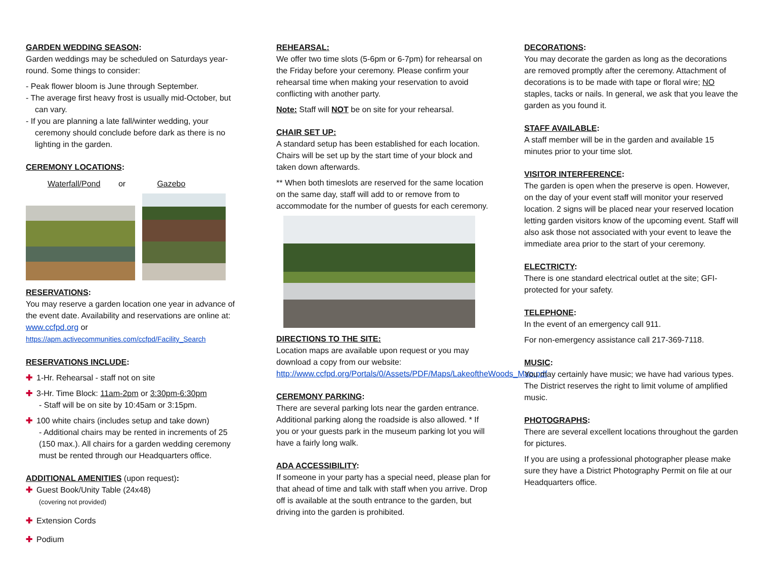GARDEN WEDDING SEASON:
Garden weddings may be scheduled on Saturdays year-round. Some things to consider:
- Peak flower bloom is June through September.
- The average first heavy frost is usually mid-October, but can vary.
- If you are planning a late fall/winter wedding, your ceremony should conclude before dark as there is no lighting in the garden.
CEREMONY LOCATIONS:
Waterfall/Pond or Gazebo
RESERVATIONS:
You may reserve a garden location one year in advance of the event date. Availability and reservations are online at: www.ccfpd.org or
https://apm.activecommunities.com/ccfpd/Facility_Search
RESERVATIONS INCLUDE:
✚ 1-Hr. Rehearsal - staff not on site
✚ 3-Hr. Time Block: 11am-2pm or 3:30pm-6:30pm
- Staff will be on site by 10:45am or 3:15pm.
✚ 100 white chairs (includes setup and take down)
- Additional chairs may be rented in increments of 25 (150 max.). All chairs for a garden wedding ceremony must be rented through our Headquarters office.
ADDITIONAL AMENITIES (upon request):
✚ Guest Book/Unity Table (24x48)
(covering not provided)
✚ Extension Cords
✚ Podium
REHEARSAL:
We offer two time slots (5-6pm or 6-7pm) for rehearsal on the Friday before your ceremony. Please confirm your rehearsal time when making your reservation to avoid conflicting with another party.
Note: Staff will NOT be on site for your rehearsal.
CHAIR SET UP:
A standard setup has been established for each location. Chairs will be set up by the start time of your block and taken down afterwards.
** When both timeslots are reserved for the same location on the same day, staff will add to or remove from to accommodate for the number of guests for each ceremony.
DIRECTIONS TO THE SITE:
Location maps are available upon request or you may download a copy from our website:
http://www.ccfpd.org/Portals/0/Assets/PDF/Maps/LakeoftheWoods_Map.pdf
CEREMONY PARKING:
There are several parking lots near the garden entrance. Additional parking along the roadside is also allowed. * If you or your guests park in the museum parking lot you will have a fairly long walk.
ADA ACCESSIBILITY:
If someone in your party has a special need, please plan for that ahead of time and talk with staff when you arrive. Drop off is available at the south entrance to the garden, but driving into the garden is prohibited.
DECORATIONS:
You may decorate the garden as long as the decorations are removed promptly after the ceremony. Attachment of decorations is to be made with tape or floral wire; NO staples, tacks or nails. In general, we ask that you leave the garden as you found it.
STAFF AVAILABLE:
A staff member will be in the garden and available 15 minutes prior to your time slot.
VISITOR INTERFERENCE:
The garden is open when the preserve is open. However, on the day of your event staff will monitor your reserved location. 2 signs will be placed near your reserved location letting garden visitors know of the upcoming event. Staff will also ask those not associated with your event to leave the immediate area prior to the start of your ceremony.
ELECTRICTY:
There is one standard electrical outlet at the site; GFI-protected for your safety.
TELEPHONE:
In the event of an emergency call 911.
For non-emergency assistance call 217-369-7118.
MUSIC:
You may certainly have music; we have had various types. The District reserves the right to limit volume of amplified music.
PHOTOGRAPHS:
There are several excellent locations throughout the garden for pictures.
If you are using a professional photographer please make sure they have a District Photography Permit on file at our Headquarters office.